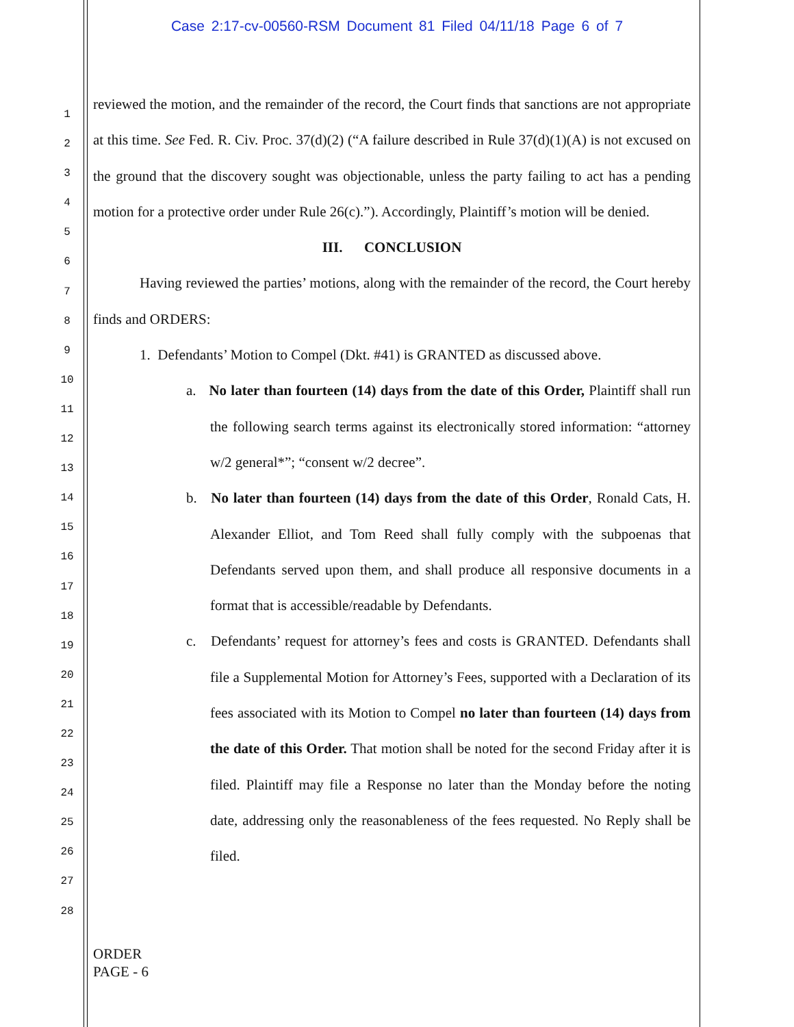Case 2:17-cv-00560-RSM Document 81 Filed 04/11/18 Page 6 of 7
1
2
3
4
5
6
7
8
9
10
11
12
13
14
15
16
17
18
19
20
21
22
23
24
25
26
27
28
reviewed the motion, and the remainder of the record, the Court finds that sanctions are not appropriate at this time. See Fed. R. Civ. Proc. 37(d)(2) (“A failure described in Rule 37(d)(1)(A) is not excused on the ground that the discovery sought was objectionable, unless the party failing to act has a pending motion for a protective order under Rule 26(c).”). Accordingly, Plaintiff’s motion will be denied.
III. CONCLUSION
Having reviewed the parties’ motions, along with the remainder of the record, the Court hereby finds and ORDERS:
1. Defendants’ Motion to Compel (Dkt. #41) is GRANTED as discussed above.
a. No later than fourteen (14) days from the date of this Order, Plaintiff shall run the following search terms against its electronically stored information: “attorney w/2 general*”; “consent w/2 decree”.
b. No later than fourteen (14) days from the date of this Order, Ronald Cats, H. Alexander Elliot, and Tom Reed shall fully comply with the subpoenas that Defendants served upon them, and shall produce all responsive documents in a format that is accessible/readable by Defendants.
c. Defendants’ request for attorney’s fees and costs is GRANTED. Defendants shall file a Supplemental Motion for Attorney’s Fees, supported with a Declaration of its fees associated with its Motion to Compel no later than fourteen (14) days from the date of this Order. That motion shall be noted for the second Friday after it is filed. Plaintiff may file a Response no later than the Monday before the noting date, addressing only the reasonableness of the fees requested. No Reply shall be filed.
ORDER
PAGE - 6